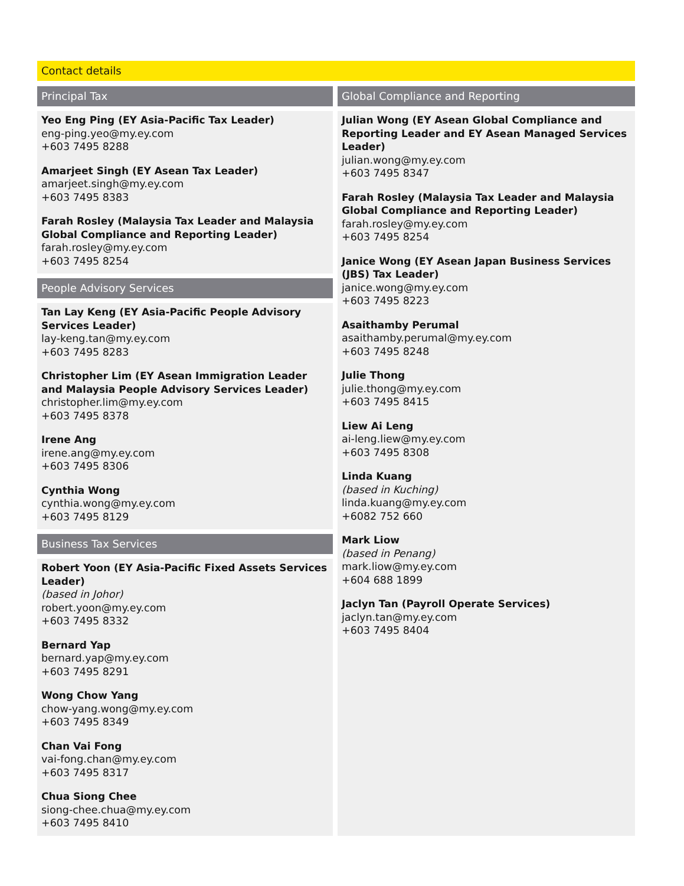Contact details
Principal Tax
Yeo Eng Ping (EY Asia-Pacific Tax Leader)
eng-ping.yeo@my.ey.com
+603 7495 8288
Amarjeet Singh (EY Asean Tax Leader)
amarjeet.singh@my.ey.com
+603 7495 8383
Farah Rosley (Malaysia Tax Leader and Malaysia Global Compliance and Reporting Leader)
farah.rosley@my.ey.com
+603 7495 8254
People Advisory Services
Tan Lay Keng (EY Asia-Pacific People Advisory Services Leader)
lay-keng.tan@my.ey.com
+603 7495 8283
Christopher Lim (EY Asean Immigration Leader and Malaysia People Advisory Services Leader)
christopher.lim@my.ey.com
+603 7495 8378
Irene Ang
irene.ang@my.ey.com
+603 7495 8306
Cynthia Wong
cynthia.wong@my.ey.com
+603 7495 8129
Business Tax Services
Robert Yoon (EY Asia-Pacific Fixed Assets Services Leader)
(based in Johor)
robert.yoon@my.ey.com
+603 7495 8332
Bernard Yap
bernard.yap@my.ey.com
+603 7495 8291
Wong Chow Yang
chow-yang.wong@my.ey.com
+603 7495 8349
Chan Vai Fong
vai-fong.chan@my.ey.com
+603 7495 8317
Chua Siong Chee
siong-chee.chua@my.ey.com
+603 7495 8410
Global Compliance and Reporting
Julian Wong (EY Asean Global Compliance and Reporting Leader and EY Asean Managed Services Leader)
julian.wong@my.ey.com
+603 7495 8347
Farah Rosley (Malaysia Tax Leader and Malaysia Global Compliance and Reporting Leader)
farah.rosley@my.ey.com
+603 7495 8254
Janice Wong (EY Asean Japan Business Services (JBS) Tax Leader)
janice.wong@my.ey.com
+603 7495 8223
Asaithamby Perumal
asaithamby.perumal@my.ey.com
+603 7495 8248
Julie Thong
julie.thong@my.ey.com
+603 7495 8415
Liew Ai Leng
ai-leng.liew@my.ey.com
+603 7495 8308
Linda Kuang
(based in Kuching)
linda.kuang@my.ey.com
+6082 752 660
Mark Liow
(based in Penang)
mark.liow@my.ey.com
+604 688 1899
Jaclyn Tan (Payroll Operate Services)
jaclyn.tan@my.ey.com
+603 7495 8404